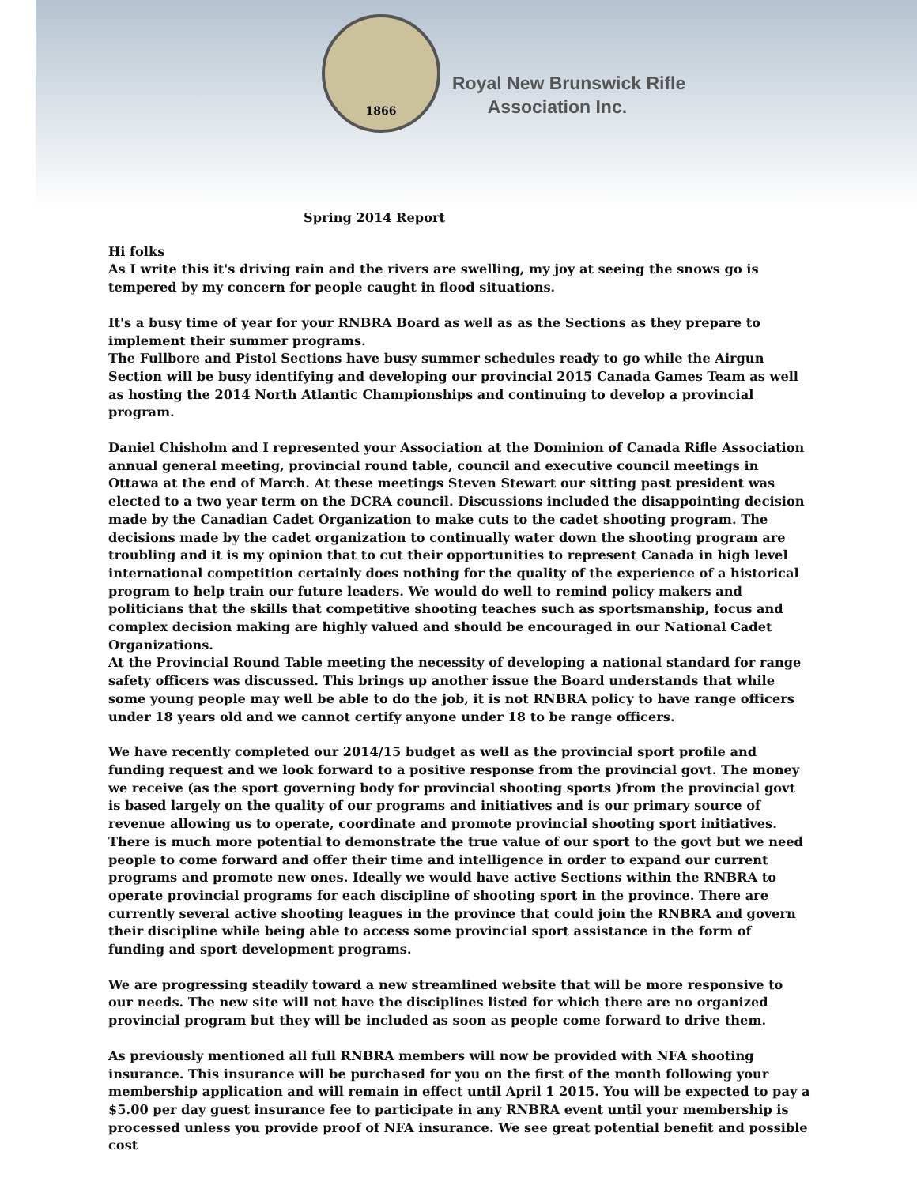1866
Royal New Brunswick Rifle
Association Inc.
Spring 2014 Report
Hi folks
As I write this it's driving rain and the rivers are swelling, my joy at seeing the snows go is tempered by my concern for people caught in flood situations.
It's a busy time of year for your RNBRA Board as well as as the Sections as they prepare to implement their summer programs.
The Fullbore and Pistol Sections have busy summer schedules ready to go while the Airgun Section will be busy identifying and developing our provincial 2015 Canada Games Team as well as hosting the 2014 North Atlantic Championships and continuing to develop a provincial program.
Daniel Chisholm and I represented your Association at the Dominion of Canada Rifle Association annual general meeting, provincial round table, council and executive council meetings in Ottawa at the end of March. At these meetings Steven Stewart our sitting past president was elected to a two year term on the DCRA council. Discussions included the disappointing decision made by the Canadian Cadet Organization to make cuts to the cadet shooting program. The decisions made by the cadet organization to continually water down the shooting program are troubling and it is my opinion that to cut their opportunities to represent Canada in high level international competition certainly does nothing for the quality of the experience of a historical program to help train our future leaders. We would do well to remind policy makers and politicians that the skills that competitive shooting teaches such as sportsmanship, focus and complex decision making are highly valued and should be encouraged in our National Cadet Organizations.
At the Provincial Round Table meeting the necessity of developing a national standard for range safety officers was discussed. This brings up another issue the Board understands that while some young people may well be able to do the job, it is not RNBRA policy to have range officers under 18 years old and we cannot certify anyone under 18 to be range officers.
We have recently completed our 2014/15 budget as well as the provincial sport profile and funding request and we look forward to a positive response from the provincial govt. The money we receive (as the sport governing body for provincial shooting sports )from the provincial govt is based largely on the quality of our programs and initiatives and is our primary source of revenue allowing us to operate, coordinate and promote provincial shooting sport initiatives. There is much more potential to demonstrate the true value of our sport to the govt but we need people to come forward and offer their time and intelligence in order to expand our current programs and promote new ones. Ideally we would have active Sections within the RNBRA to operate provincial programs for each discipline of shooting sport in the province. There are currently several active shooting leagues in the province that could join the RNBRA and govern their discipline while being able to access some provincial sport assistance in the form of funding and sport development programs.
We are progressing steadily toward a new streamlined website that will be more responsive to our needs. The new site will not have the disciplines listed for which there are no organized provincial program but they will be included as soon as people come forward to drive them.
As previously mentioned all full RNBRA members will now be provided with NFA shooting insurance. This insurance will be purchased for you on the first of the month following your membership application and will remain in effect until April 1 2015. You will be expected to pay a $5.00 per day guest insurance fee to participate in any RNBRA event until your membership is processed unless you provide proof of NFA insurance. We see great potential benefit and possible cost